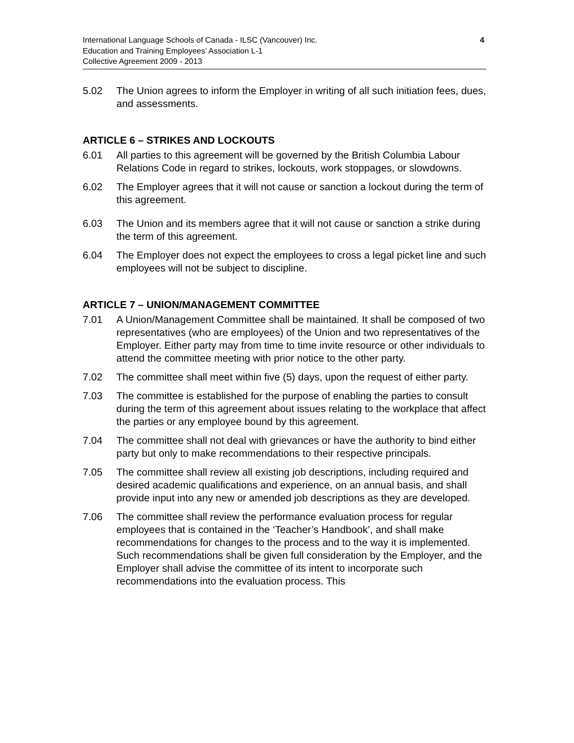International Language Schools of Canada - ILSC (Vancouver) Inc.
Education and Training Employees’ Association L-1
Collective Agreement 2009 - 2013
4
5.02 The Union agrees to inform the Employer in writing of all such initiation fees, dues, and assessments.
ARTICLE 6 – STRIKES AND LOCKOUTS
6.01 All parties to this agreement will be governed by the British Columbia Labour Relations Code in regard to strikes, lockouts, work stoppages, or slowdowns.
6.02 The Employer agrees that it will not cause or sanction a lockout during the term of this agreement.
6.03 The Union and its members agree that it will not cause or sanction a strike during the term of this agreement.
6.04 The Employer does not expect the employees to cross a legal picket line and such employees will not be subject to discipline.
ARTICLE 7 – UNION/MANAGEMENT COMMITTEE
7.01 A Union/Management Committee shall be maintained. It shall be composed of two representatives (who are employees) of the Union and two representatives of the Employer. Either party may from time to time invite resource or other individuals to attend the committee meeting with prior notice to the other party.
7.02 The committee shall meet within five (5) days, upon the request of either party.
7.03 The committee is established for the purpose of enabling the parties to consult during the term of this agreement about issues relating to the workplace that affect the parties or any employee bound by this agreement.
7.04 The committee shall not deal with grievances or have the authority to bind either party but only to make recommendations to their respective principals.
7.05 The committee shall review all existing job descriptions, including required and desired academic qualifications and experience, on an annual basis, and shall provide input into any new or amended job descriptions as they are developed.
7.06 The committee shall review the performance evaluation process for regular employees that is contained in the ‘Teacher’s Handbook’, and shall make recommendations for changes to the process and to the way it is implemented. Such recommendations shall be given full consideration by the Employer, and the Employer shall advise the committee of its intent to incorporate such recommendations into the evaluation process. This